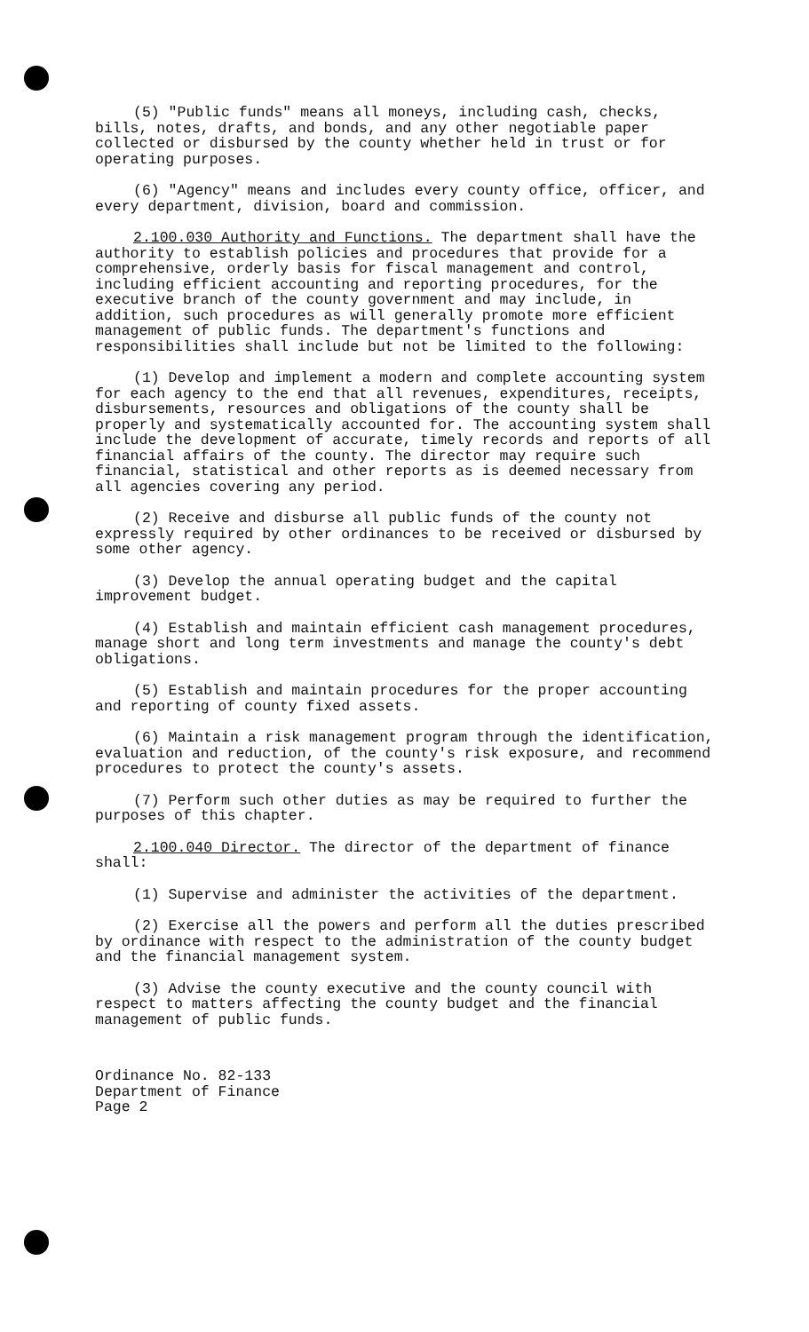(5) "Public funds" means all moneys, including cash, checks, bills, notes, drafts, and bonds, and any other negotiable paper collected or disbursed by the county whether held in trust or for operating purposes.
(6) "Agency" means and includes every county office, officer, and every department, division, board and commission.
2.100.030 Authority and Functions. The department shall have the authority to establish policies and procedures that provide for a comprehensive, orderly basis for fiscal management and control, including efficient accounting and reporting procedures, for the executive branch of the county government and may include, in addition, such procedures as will generally promote more efficient management of public funds. The department's functions and responsibilities shall include but not be limited to the following:
(1) Develop and implement a modern and complete accounting system for each agency to the end that all revenues, expenditures, receipts, disbursements, resources and obligations of the county shall be properly and systematically accounted for. The accounting system shall include the development of accurate, timely records and reports of all financial affairs of the county. The director may require such financial, statistical and other reports as is deemed necessary from all agencies covering any period.
(2) Receive and disburse all public funds of the county not expressly required by other ordinances to be received or disbursed by some other agency.
(3) Develop the annual operating budget and the capital improvement budget.
(4) Establish and maintain efficient cash management procedures, manage short and long term investments and manage the county's debt obligations.
(5) Establish and maintain procedures for the proper accounting and reporting of county fixed assets.
(6) Maintain a risk management program through the identification, evaluation and reduction, of the county's risk exposure, and recommend procedures to protect the county's assets.
(7) Perform such other duties as may be required to further the purposes of this chapter.
2.100.040 Director. The director of the department of finance shall:
(1) Supervise and administer the activities of the department.
(2) Exercise all the powers and perform all the duties prescribed by ordinance with respect to the administration of the county budget and the financial management system.
(3) Advise the county executive and the county council with respect to matters affecting the county budget and the financial management of public funds.
Ordinance No. 82-133
Department of Finance
Page 2